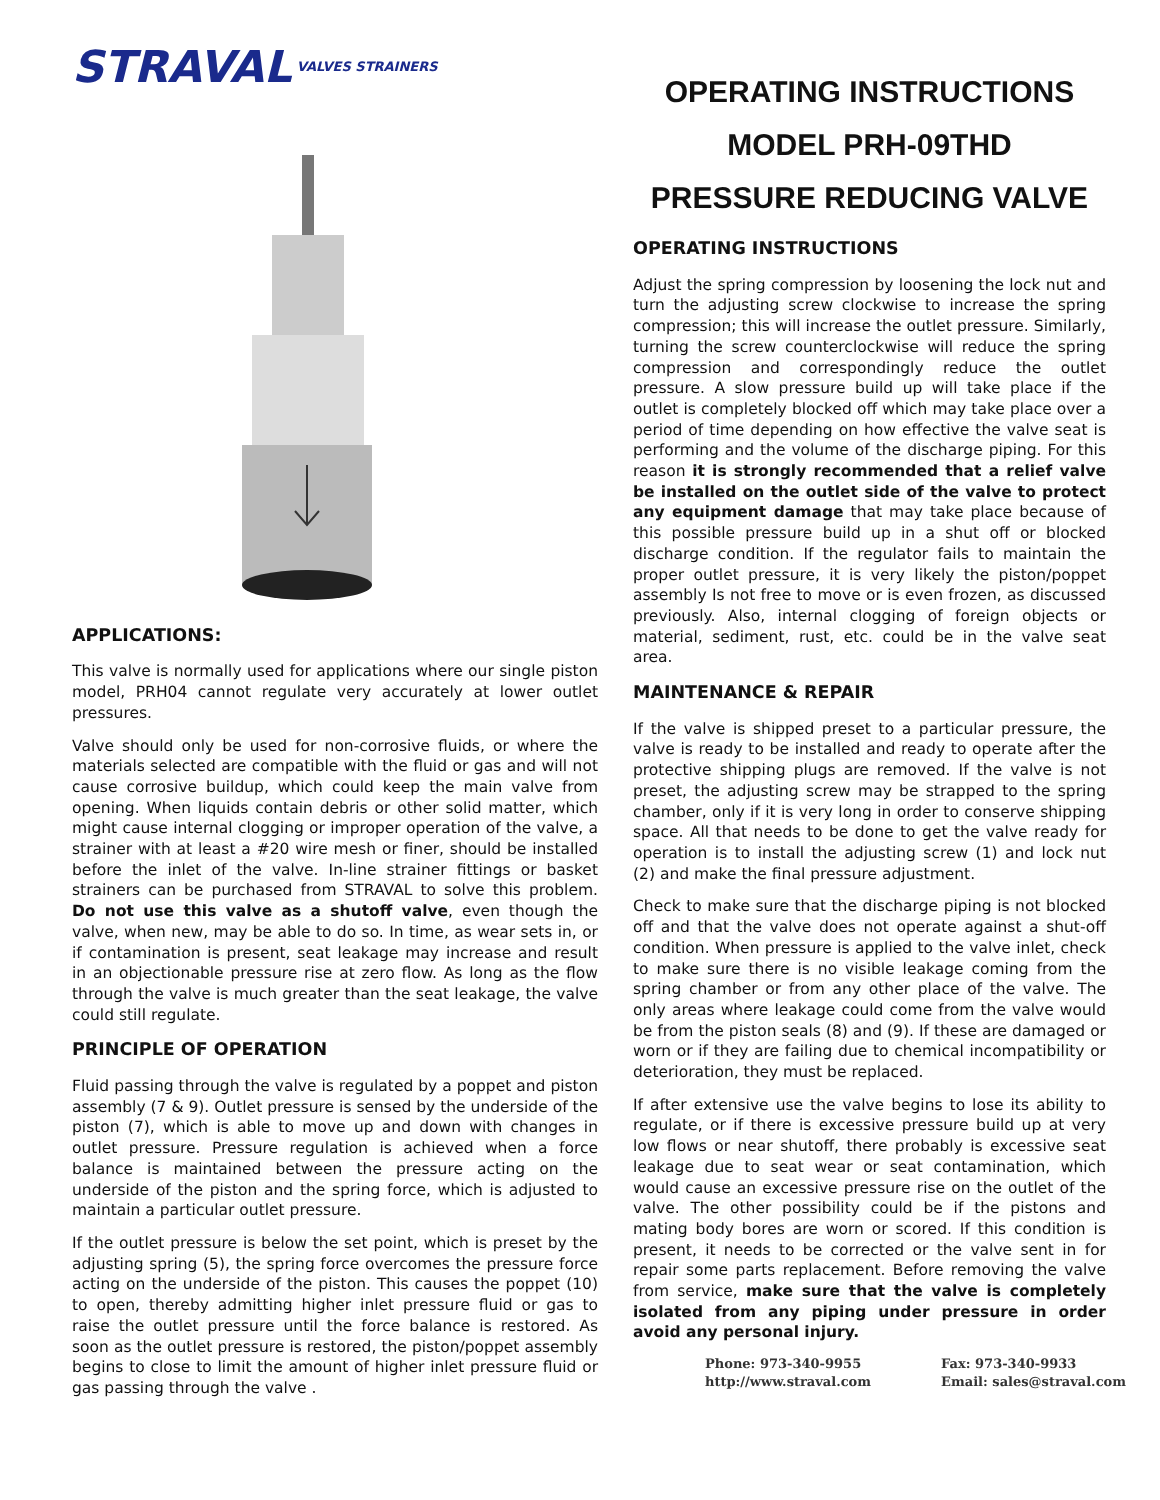STRAVAL VALVES STRAINERS
APPLICATIONS:
This valve is normally used for applications where our single piston model, PRH04 cannot regulate very accurately at lower outlet pressures.
Valve should only be used for non-corrosive fluids, or where the materials selected are compatible with the fluid or gas and will not cause corrosive buildup, which could keep the main valve from opening. When liquids contain debris or other solid matter, which might cause internal clogging or improper operation of the valve, a strainer with at least a #20 wire mesh or finer, should be installed before the inlet of the valve. In-line strainer fittings or basket strainers can be purchased from STRAVAL to solve this problem. Do not use this valve as a shutoff valve, even though the valve, when new, may be able to do so. In time, as wear sets in, or if contamination is present, seat leakage may increase and result in an objectionable pressure rise at zero flow. As long as the flow through the valve is much greater than the seat leakage, the valve could still regulate.
PRINCIPLE OF OPERATION
Fluid passing through the valve is regulated by a poppet and piston assembly (7 & 9). Outlet pressure is sensed by the underside of the piston (7), which is able to move up and down with changes in outlet pressure. Pressure regulation is achieved when a force balance is maintained between the pressure acting on the underside of the piston and the spring force, which is adjusted to maintain a particular outlet pressure.
If the outlet pressure is below the set point, which is preset by the adjusting spring (5), the spring force overcomes the pressure force acting on the underside of the piston. This causes the poppet (10) to open, thereby admitting higher inlet pressure fluid or gas to raise the outlet pressure until the force balance is restored. As soon as the outlet pressure is restored, the piston/poppet assembly begins to close to limit the amount of higher inlet pressure fluid or gas passing through the valve .
OPERATING INSTRUCTIONS
MODEL PRH-09THD
PRESSURE REDUCING VALVE
OPERATING INSTRUCTIONS
Adjust the spring compression by loosening the lock nut and turn the adjusting screw clockwise to increase the spring compression; this will increase the outlet pressure. Similarly, turning the screw counterclockwise will reduce the spring compression and correspondingly reduce the outlet pressure. A slow pressure build up will take place if the outlet is completely blocked off which may take place over a period of time depending on how effective the valve seat is performing and the volume of the discharge piping. For this reason it is strongly recommended that a relief valve be installed on the outlet side of the valve to protect any equipment damage that may take place because of this possible pressure build up in a shut off or blocked discharge condition. If the regulator fails to maintain the proper outlet pressure, it is very likely the piston/poppet assembly Is not free to move or is even frozen, as discussed previously. Also, internal clogging of foreign objects or material, sediment, rust, etc. could be in the valve seat area.
MAINTENANCE & REPAIR
If the valve is shipped preset to a particular pressure, the valve is ready to be installed and ready to operate after the protective shipping plugs are removed. If the valve is not preset, the adjusting screw may be strapped to the spring chamber, only if it is very long in order to conserve shipping space. All that needs to be done to get the valve ready for operation is to install the adjusting screw (1) and lock nut (2) and make the final pressure adjustment.
Check to make sure that the discharge piping is not blocked off and that the valve does not operate against a shut-off condition. When pressure is applied to the valve inlet, check to make sure there is no visible leakage coming from the spring chamber or from any other place of the valve. The only areas where leakage could come from the valve would be from the piston seals (8) and (9). If these are damaged or worn or if they are failing due to chemical incompatibility or deterioration, they must be replaced.
If after extensive use the valve begins to lose its ability to regulate, or if there is excessive pressure build up at very low flows or near shutoff, there probably is excessive seat leakage due to seat wear or seat contamination, which would cause an excessive pressure rise on the outlet of the valve. The other possibility could be if the pistons and mating body bores are worn or scored. If this condition is present, it needs to be corrected or the valve sent in for repair some parts replacement. Before removing the valve from service, make sure that the valve is completely isolated from any piping under pressure in order avoid any personal injury.
Phone: 973-340-9955
http://www.straval.com
Fax: 973-340-9933
Email: sales@straval.com